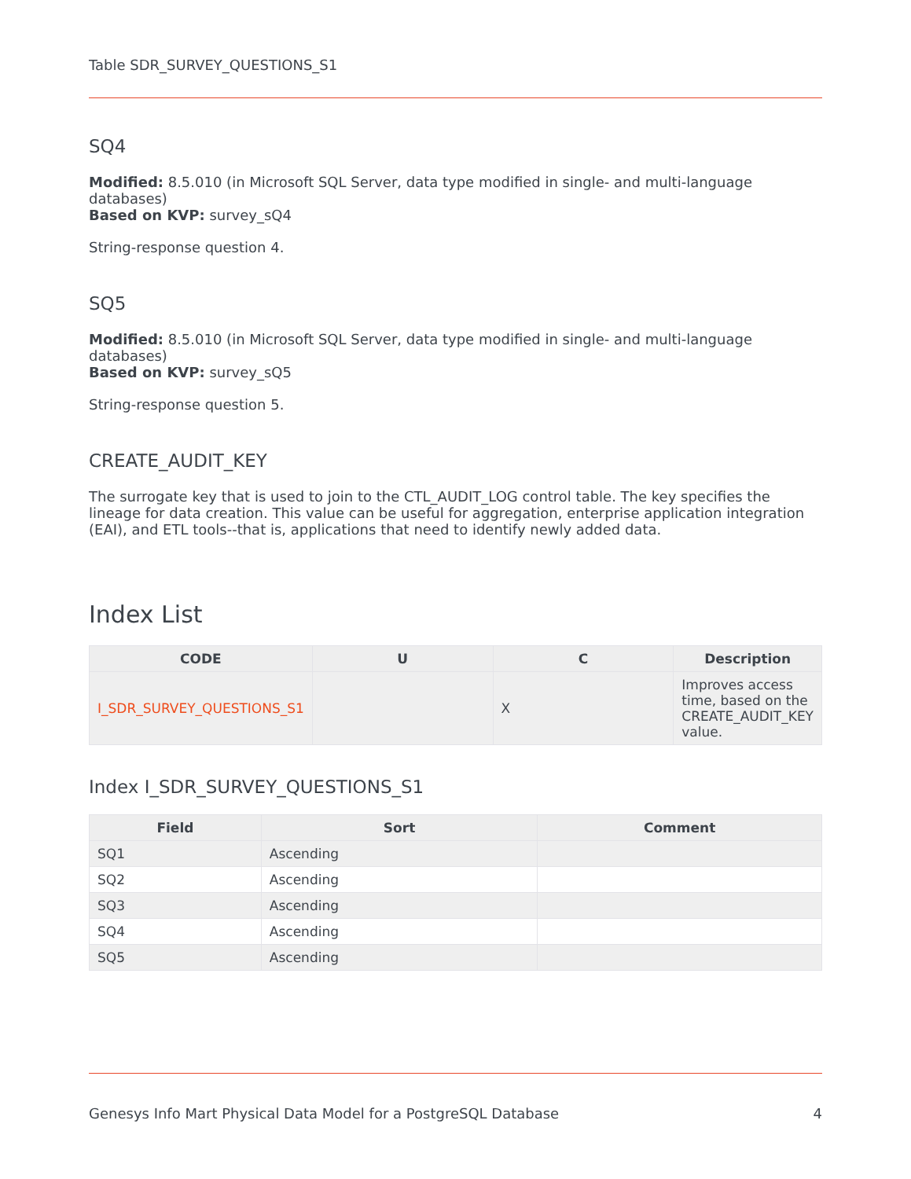Table SDR_SURVEY_QUESTIONS_S1
SQ4
Modified: 8.5.010 (in Microsoft SQL Server, data type modified in single- and multi-language databases)
Based on KVP: survey_sQ4
String-response question 4.
SQ5
Modified: 8.5.010 (in Microsoft SQL Server, data type modified in single- and multi-language databases)
Based on KVP: survey_sQ5
String-response question 5.
CREATE_AUDIT_KEY
The surrogate key that is used to join to the CTL_AUDIT_LOG control table. The key specifies the lineage for data creation. This value can be useful for aggregation, enterprise application integration (EAI), and ETL tools--that is, applications that need to identify newly added data.
Index List
| CODE | U | C | Description |
| --- | --- | --- | --- |
| I_SDR_SURVEY_QUESTIONS_S1 | | X | Improves access time, based on the CREATE_AUDIT_KEY value. |
Index I_SDR_SURVEY_QUESTIONS_S1
| Field | Sort | Comment |
| --- | --- | --- |
| SQ1 | Ascending | |
| SQ2 | Ascending | |
| SQ3 | Ascending | |
| SQ4 | Ascending | |
| SQ5 | Ascending | |
Genesys Info Mart Physical Data Model for a PostgreSQL Database 4